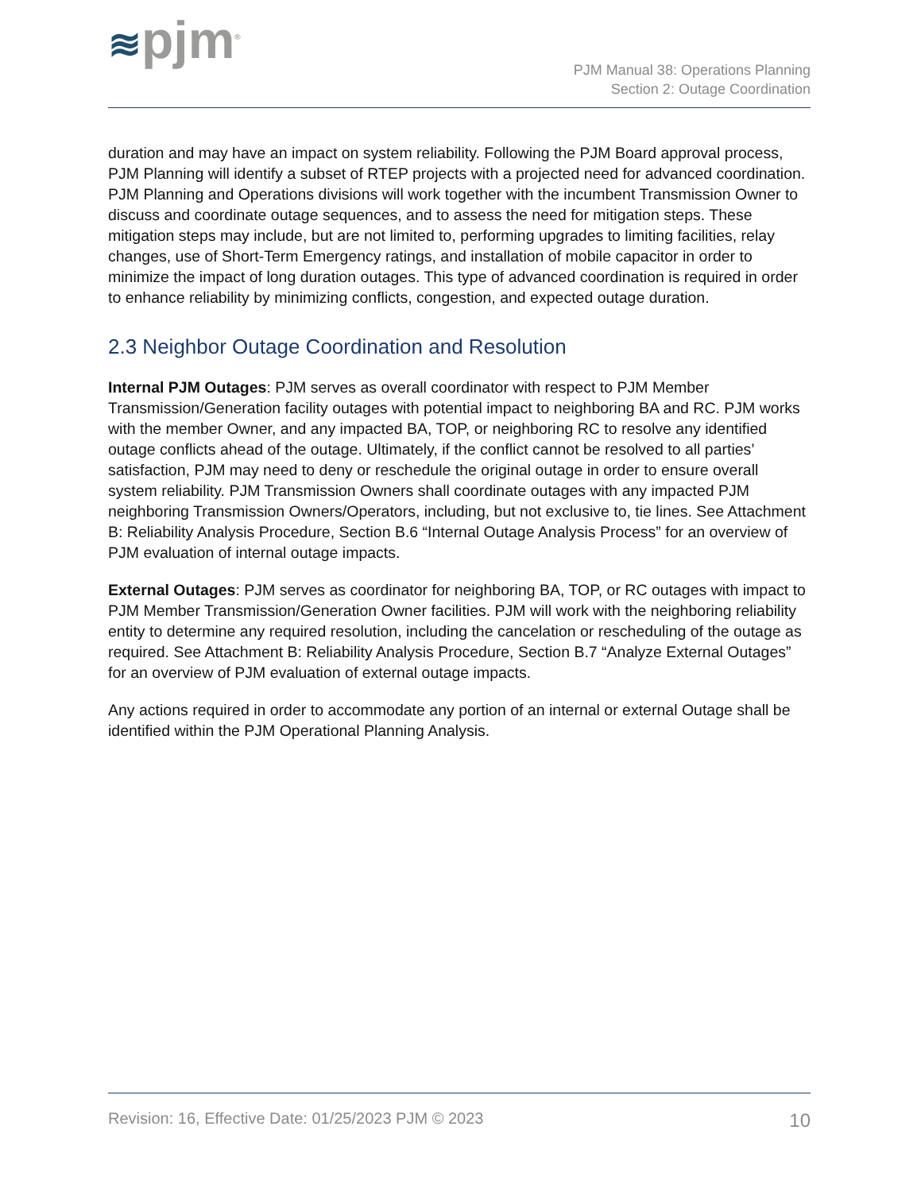≋pjm<sup>®</sup>
PJM Manual 38: Operations Planning
Section 2: Outage Coordination
duration and may have an impact on system reliability. Following the PJM Board approval process, PJM Planning will identify a subset of RTEP projects with a projected need for advanced coordination. PJM Planning and Operations divisions will work together with the incumbent Transmission Owner to discuss and coordinate outage sequences, and to assess the need for mitigation steps. These mitigation steps may include, but are not limited to, performing upgrades to limiting facilities, relay changes, use of Short-Term Emergency ratings, and installation of mobile capacitor in order to minimize the impact of long duration outages. This type of advanced coordination is required in order to enhance reliability by minimizing conflicts, congestion, and expected outage duration.
2.3 Neighbor Outage Coordination and Resolution
Internal PJM Outages: PJM serves as overall coordinator with respect to PJM Member Transmission/Generation facility outages with potential impact to neighboring BA and RC. PJM works with the member Owner, and any impacted BA, TOP, or neighboring RC to resolve any identified outage conflicts ahead of the outage. Ultimately, if the conflict cannot be resolved to all parties’ satisfaction, PJM may need to deny or reschedule the original outage in order to ensure overall system reliability. PJM Transmission Owners shall coordinate outages with any impacted PJM neighboring Transmission Owners/Operators, including, but not exclusive to, tie lines. See Attachment B: Reliability Analysis Procedure, Section B.6 “Internal Outage Analysis Process” for an overview of PJM evaluation of internal outage impacts.
External Outages: PJM serves as coordinator for neighboring BA, TOP, or RC outages with impact to PJM Member Transmission/Generation Owner facilities. PJM will work with the neighboring reliability entity to determine any required resolution, including the cancelation or rescheduling of the outage as required. See Attachment B: Reliability Analysis Procedure, Section B.7 “Analyze External Outages” for an overview of PJM evaluation of external outage impacts.
Any actions required in order to accommodate any portion of an internal or external Outage shall be identified within the PJM Operational Planning Analysis.
Revision: 16, Effective Date: 01/25/2023 PJM © 2023 10